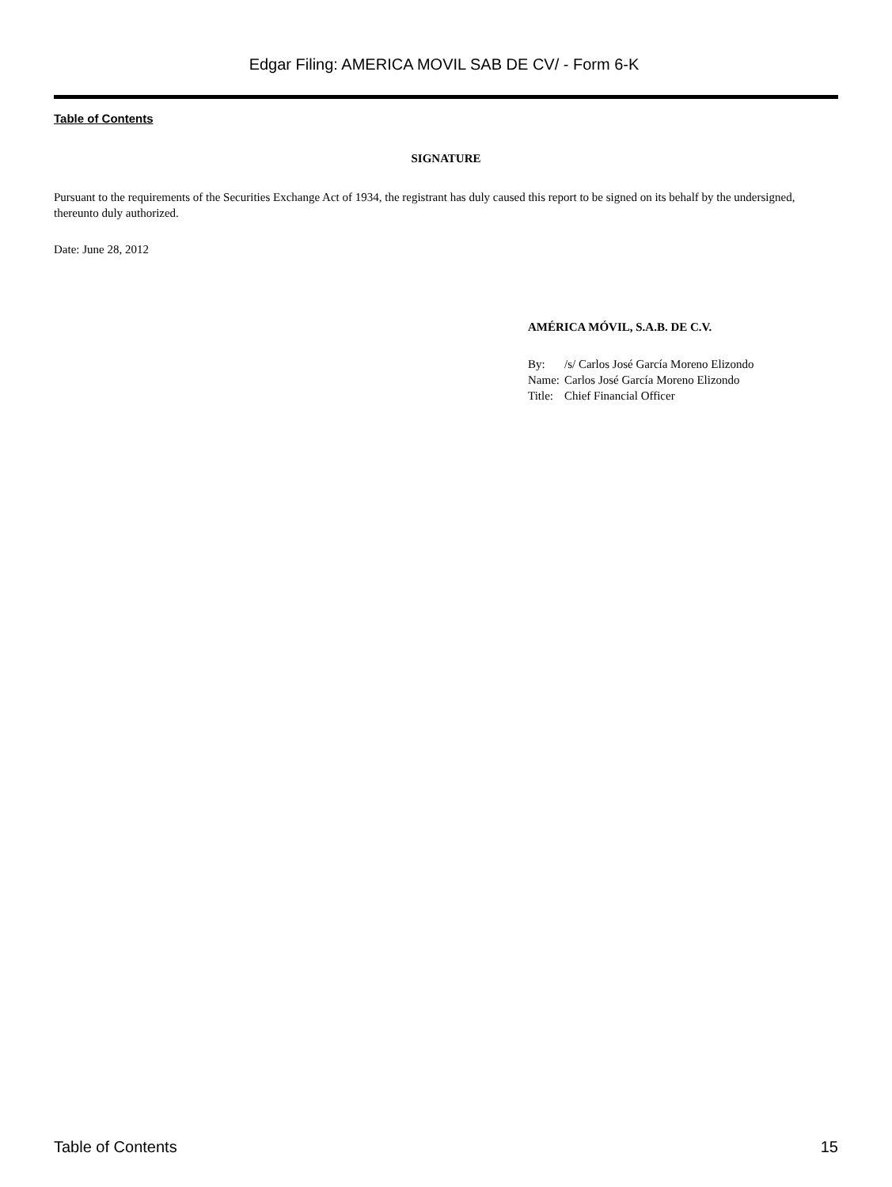Edgar Filing: AMERICA MOVIL SAB DE CV/ - Form 6-K
Table of Contents
SIGNATURE
Pursuant to the requirements of the Securities Exchange Act of 1934, the registrant has duly caused this report to be signed on its behalf by the undersigned, thereunto duly authorized.
Date: June 28, 2012
AMÉRICA MÓVIL, S.A.B. DE C.V.
| By: | /s/ Carlos José García Moreno Elizondo |
| Name: | Carlos José García Moreno Elizondo |
| Title: | Chief Financial Officer |
Table of Contents 15